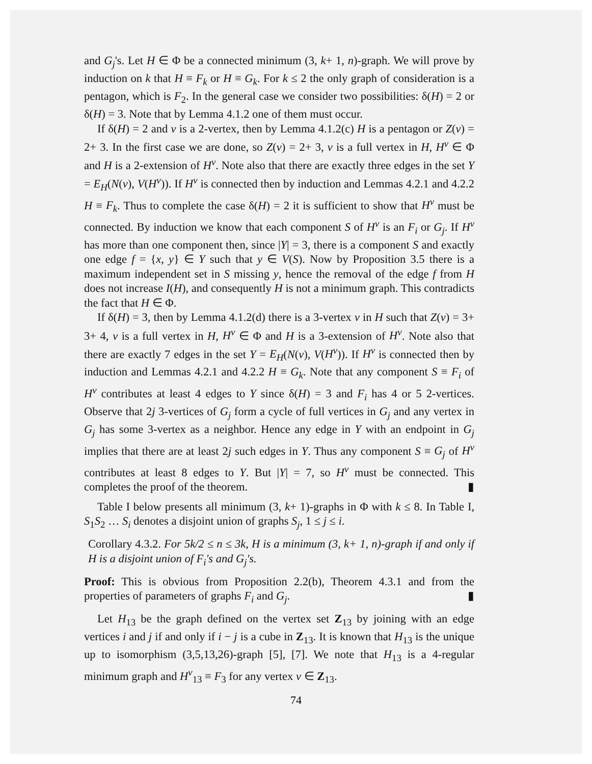and G<sub>j</sub>'s. Let H ∈ Φ be a connected minimum (3, k+ 1, n)-graph. We will prove by induction on k that H ≡ F<sub>k</sub> or H ≡ G<sub>k</sub>. For k ≤ 2 the only graph of consideration is a pentagon, which is F<sub>2</sub>. In the general case we consider two possibilities: δ(H) = 2 or δ(H) = 3. Note that by Lemma 4.1.2 one of them must occur.
If δ(H) = 2 and v is a 2-vertex, then by Lemma 4.1.2(c) H is a pentagon or Z(v) = 2+ 3. In the first case we are done, so Z(v) = 2+ 3, v is a full vertex in H, H<sup>v</sup> ∈ Φ and H is a 2-extension of H<sup>v</sup>. Note also that there are exactly three edges in the set Y = E<sub>H</sub>(N(v), V(H<sup>v</sup>)). If H<sup>v</sup> is connected then by induction and Lemmas 4.2.1 and 4.2.2 H ≡ F<sub>k</sub>. Thus to complete the case δ(H) = 2 it is sufficient to show that H<sup>v</sup> must be connected. By induction we know that each component S of H<sup>v</sup> is an F<sub>i</sub> or G<sub>j</sub>. If H<sup>v</sup> has more than one component then, since |Y| = 3, there is a component S and exactly one edge f = {x, y} ∈ Y such that y ∈ V(S). Now by Proposition 3.5 there is a maximum independent set in S missing y, hence the removal of the edge f from H does not increase I(H), and consequently H is not a minimum graph. This contradicts the fact that H ∈ Φ.
If δ(H) = 3, then by Lemma 4.1.2(d) there is a 3-vertex v in H such that Z(v) = 3+ 3+ 4, v is a full vertex in H, H<sup>v</sup> ∈ Φ and H is a 3-extension of H<sup>v</sup>. Note also that there are exactly 7 edges in the set Y = E<sub>H</sub>(N(v), V(H<sup>v</sup>)). If H<sup>v</sup> is connected then by induction and Lemmas 4.2.1 and 4.2.2 H ≡ G<sub>k</sub>. Note that any component S ≡ F<sub>i</sub> of H<sup>v</sup> contributes at least 4 edges to Y since δ(H) = 3 and F<sub>i</sub> has 4 or 5 2-vertices. Observe that 2j 3-vertices of G<sub>j</sub> form a cycle of full vertices in G<sub>j</sub> and any vertex in G<sub>j</sub> has some 3-vertex as a neighbor. Hence any edge in Y with an endpoint in G<sub>j</sub> implies that there are at least 2j such edges in Y. Thus any component S ≡ G<sub>j</sub> of H<sup>v</sup> contributes at least 8 edges to Y. But |Y| = 7, so H<sup>v</sup> must be connected. This completes the proof of the theorem. ▮
Table I below presents all minimum (3, k+ 1)-graphs in Φ with k ≤ 8. In Table I, S<sub>1</sub>S<sub>2</sub> … S<sub>i</sub> denotes a disjoint union of graphs S<sub>j</sub>, 1 ≤ j ≤ i.
Corollary 4.3.2. For 5k/2 ≤ n ≤ 3k, H is a minimum (3, k+ 1, n)-graph if and only if H is a disjoint union of F<sub>i</sub>'s and G<sub>j</sub>'s.
Proof: This is obvious from Proposition 2.2(b), Theorem 4.3.1 and from the properties of parameters of graphs F<sub>i</sub> and G<sub>j</sub>. ▮
Let H<sub>13</sub> be the graph defined on the vertex set Z<sub>13</sub> by joining with an edge vertices i and j if and only if i − j is a cube in Z<sub>13</sub>. It is known that H<sub>13</sub> is the unique up to isomorphism (3,5,13,26)-graph [5], [7]. We note that H<sub>13</sub> is a 4-regular minimum graph and H<sup>v</sup><sub>13</sub> ≡ F<sub>3</sub> for any vertex v ∈ Z<sub>13</sub>.
74